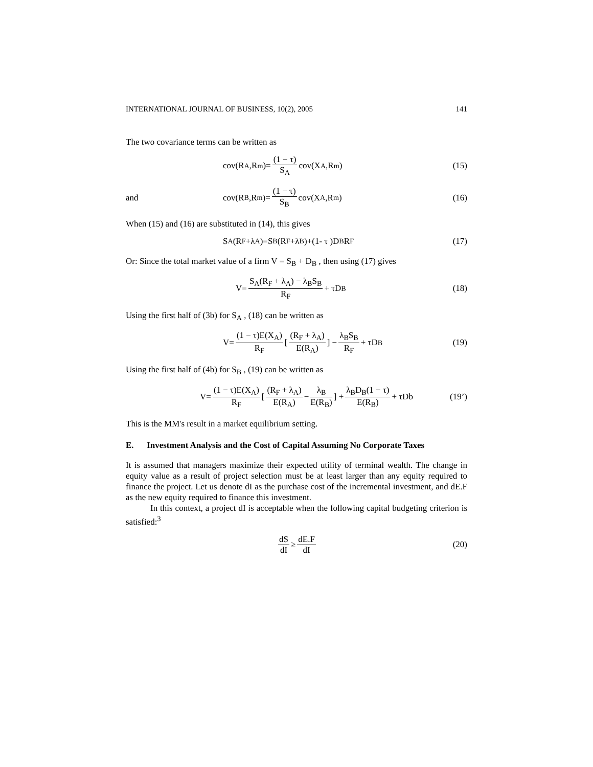INTERNATIONAL JOURNAL OF BUSINESS, 10(2), 2005 141
The two covariance terms can be written as
cov(R<sub>A</sub>,R<sub>m</sub>)= (1 − τ) S<sub>A</sub> cov(X<sub>A</sub>,R<sub>m</sub>)
(15)
and
cov(R<sub>B</sub>,R<sub>m</sub>)= (1 − τ) S<sub>B</sub> cov(X<sub>A</sub>,R<sub>m</sub>)
(16)
When (15) and (16) are substituted in (14), this gives
S<sub>A</sub> (R<sub>F</sub> +λ<sub>A</sub>)=S<sub>B</sub> (R<sub>F</sub> +λ<sub>B</sub>)+(1- τ )D<sub>B</sub> R<sub>F</sub>
(17)
Or: Since the total market value of a firm V = S<sub>B</sub> + D<sub>B</sub> , then using (17) gives
V= S<sub>A</sub>(R<sub>F</sub> + λ<sub>A</sub>) − λ<sub>B</sub>S<sub>B</sub> R<sub>F</sub> + τD<sub>B</sub> (18)
Using the first half of (3b) for S<sub>A</sub> , (18) can be written as
V= (1 − τ)E(X<sub>A</sub>) R<sub>F</sub> [ (R<sub>F</sub> + λ<sub>A</sub>) E(R<sub>A</sub>) ] − λ<sub>B</sub>S<sub>B</sub> R<sub>F</sub> + τD<sub>B</sub>
(19)
Using the first half of (4b) for S<sub>B</sub> , (19) can be written as
V= (1 − τ)E(X<sub>A</sub>) R<sub>F</sub> [ (R<sub>F</sub> + λ<sub>A</sub>) E(R<sub>A</sub>) − λ<sub>B</sub> E(R<sub>B</sub>) ] + λ<sub>B</sub>D<sub>B</sub>(1 − τ) E(R<sub>B</sub>) + τDb
(19’)
This is the MM's result in a market equilibrium setting.
E. Investment Analysis and the Cost of Capital Assuming No Corporate Taxes
It is assumed that managers maximize their expected utility of terminal wealth. The change in equity value as a result of project selection must be at least larger than any equity required to finance the project. Let us denote dI as the purchase cost of the incremental investment, and dE.F as the new equity required to finance this investment.
In this context, a project dI is acceptable when the following capital budgeting criterion is satisfied:<sup>3</sup>
dS dI ≥ dE.F dI (20)